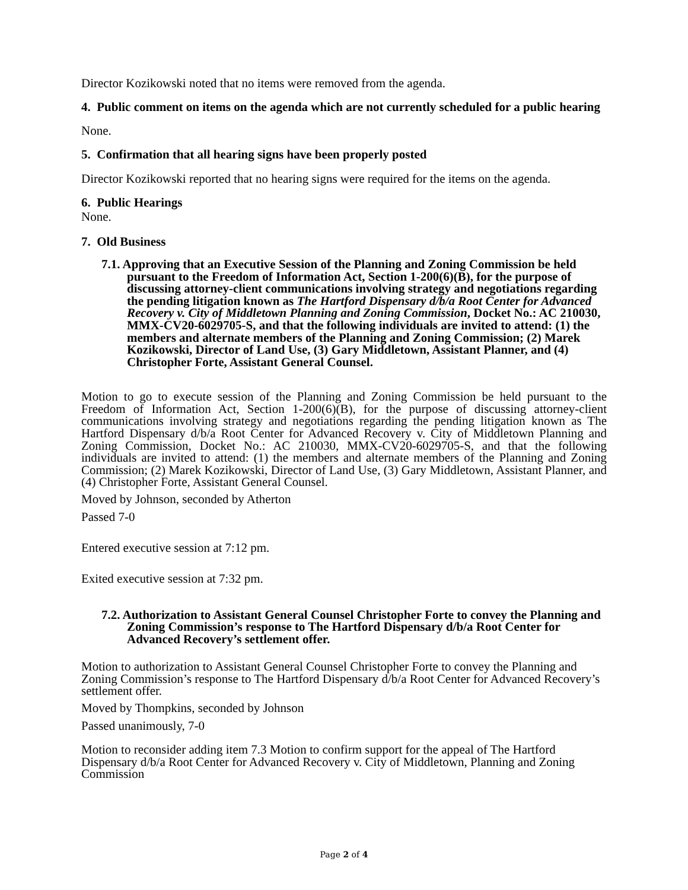Director Kozikowski noted that no items were removed from the agenda.
4. Public comment on items on the agenda which are not currently scheduled for a public hearing
None.
5. Confirmation that all hearing signs have been properly posted
Director Kozikowski reported that no hearing signs were required for the items on the agenda.
6. Public Hearings
None.
7. Old Business
7.1. Approving that an Executive Session of the Planning and Zoning Commission be held pursuant to the Freedom of Information Act, Section 1-200(6)(B), for the purpose of discussing attorney-client communications involving strategy and negotiations regarding the pending litigation known as The Hartford Dispensary d/b/a Root Center for Advanced Recovery v. City of Middletown Planning and Zoning Commission, Docket No.: AC 210030, MMX-CV20-6029705-S, and that the following individuals are invited to attend: (1) the members and alternate members of the Planning and Zoning Commission; (2) Marek Kozikowski, Director of Land Use, (3) Gary Middletown, Assistant Planner, and (4) Christopher Forte, Assistant General Counsel.
Motion to go to execute session of the Planning and Zoning Commission be held pursuant to the Freedom of Information Act, Section 1-200(6)(B), for the purpose of discussing attorney-client communications involving strategy and negotiations regarding the pending litigation known as The Hartford Dispensary d/b/a Root Center for Advanced Recovery v. City of Middletown Planning and Zoning Commission, Docket No.: AC 210030, MMX-CV20-6029705-S, and that the following individuals are invited to attend: (1) the members and alternate members of the Planning and Zoning Commission; (2) Marek Kozikowski, Director of Land Use, (3) Gary Middletown, Assistant Planner, and (4) Christopher Forte, Assistant General Counsel.
Moved by Johnson, seconded by Atherton
Passed 7-0
Entered executive session at 7:12 pm.
Exited executive session at 7:32 pm.
7.2. Authorization to Assistant General Counsel Christopher Forte to convey the Planning and Zoning Commission’s response to The Hartford Dispensary d/b/a Root Center for Advanced Recovery’s settlement offer.
Motion to authorization to Assistant General Counsel Christopher Forte to convey the Planning and Zoning Commission’s response to The Hartford Dispensary d/b/a Root Center for Advanced Recovery’s settlement offer.
Moved by Thompkins, seconded by Johnson
Passed unanimously, 7-0
Motion to reconsider adding item 7.3 Motion to confirm support for the appeal of The Hartford Dispensary d/b/a Root Center for Advanced Recovery v. City of Middletown, Planning and Zoning Commission
Page 2 of 4